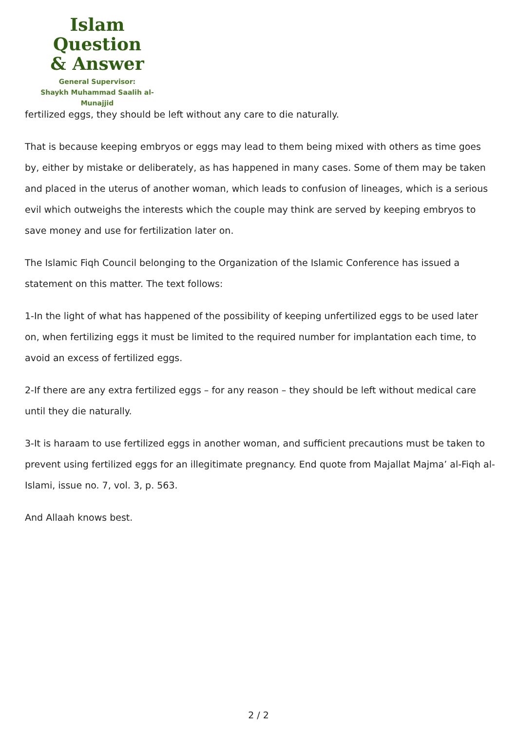Islam Question
& Answer
General Supervisor:
Shaykh Muhammad Saalih al-Munajjid
fertilized eggs, they should be left without any care to die naturally.
That is because keeping embryos or eggs may lead to them being mixed with others as time goes by, either by mistake or deliberately, as has happened in many cases. Some of them may be taken and placed in the uterus of another woman, which leads to confusion of lineages, which is a serious evil which outweighs the interests which the couple may think are served by keeping embryos to save money and use for fertilization later on.
The Islamic Fiqh Council belonging to the Organization of the Islamic Conference has issued a statement on this matter. The text follows:
1-In the light of what has happened of the possibility of keeping unfertilized eggs to be used later on, when fertilizing eggs it must be limited to the required number for implantation each time, to avoid an excess of fertilized eggs.
2-If there are any extra fertilized eggs – for any reason – they should be left without medical care until they die naturally.
3-It is haraam to use fertilized eggs in another woman, and sufficient precautions must be taken to prevent using fertilized eggs for an illegitimate pregnancy. End quote from Majallat Majma’ al-Fiqh al-Islami, issue no. 7, vol. 3, p. 563.
And Allaah knows best.
2 / 2